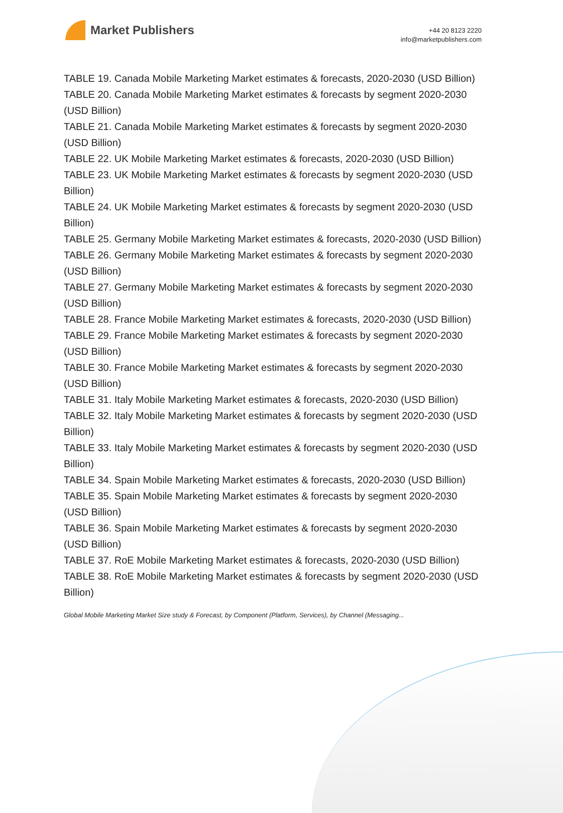Market Publishers
+44 20 8123 2220
info@marketpublishers.com
TABLE 19. Canada Mobile Marketing Market estimates & forecasts, 2020-2030 (USD Billion)
TABLE 20. Canada Mobile Marketing Market estimates & forecasts by segment 2020-2030 (USD Billion)
TABLE 21. Canada Mobile Marketing Market estimates & forecasts by segment 2020-2030 (USD Billion)
TABLE 22. UK Mobile Marketing Market estimates & forecasts, 2020-2030 (USD Billion)
TABLE 23. UK Mobile Marketing Market estimates & forecasts by segment 2020-2030 (USD Billion)
TABLE 24. UK Mobile Marketing Market estimates & forecasts by segment 2020-2030 (USD Billion)
TABLE 25. Germany Mobile Marketing Market estimates & forecasts, 2020-2030 (USD Billion)
TABLE 26. Germany Mobile Marketing Market estimates & forecasts by segment 2020-2030 (USD Billion)
TABLE 27. Germany Mobile Marketing Market estimates & forecasts by segment 2020-2030 (USD Billion)
TABLE 28. France Mobile Marketing Market estimates & forecasts, 2020-2030 (USD Billion)
TABLE 29. France Mobile Marketing Market estimates & forecasts by segment 2020-2030 (USD Billion)
TABLE 30. France Mobile Marketing Market estimates & forecasts by segment 2020-2030 (USD Billion)
TABLE 31. Italy Mobile Marketing Market estimates & forecasts, 2020-2030 (USD Billion)
TABLE 32. Italy Mobile Marketing Market estimates & forecasts by segment 2020-2030 (USD Billion)
TABLE 33. Italy Mobile Marketing Market estimates & forecasts by segment 2020-2030 (USD Billion)
TABLE 34. Spain Mobile Marketing Market estimates & forecasts, 2020-2030 (USD Billion)
TABLE 35. Spain Mobile Marketing Market estimates & forecasts by segment 2020-2030 (USD Billion)
TABLE 36. Spain Mobile Marketing Market estimates & forecasts by segment 2020-2030 (USD Billion)
TABLE 37. RoE Mobile Marketing Market estimates & forecasts, 2020-2030 (USD Billion)
TABLE 38. RoE Mobile Marketing Market estimates & forecasts by segment 2020-2030 (USD Billion)
Global Mobile Marketing Market Size study & Forecast, by Component (Platform, Services), by Channel (Messaging...